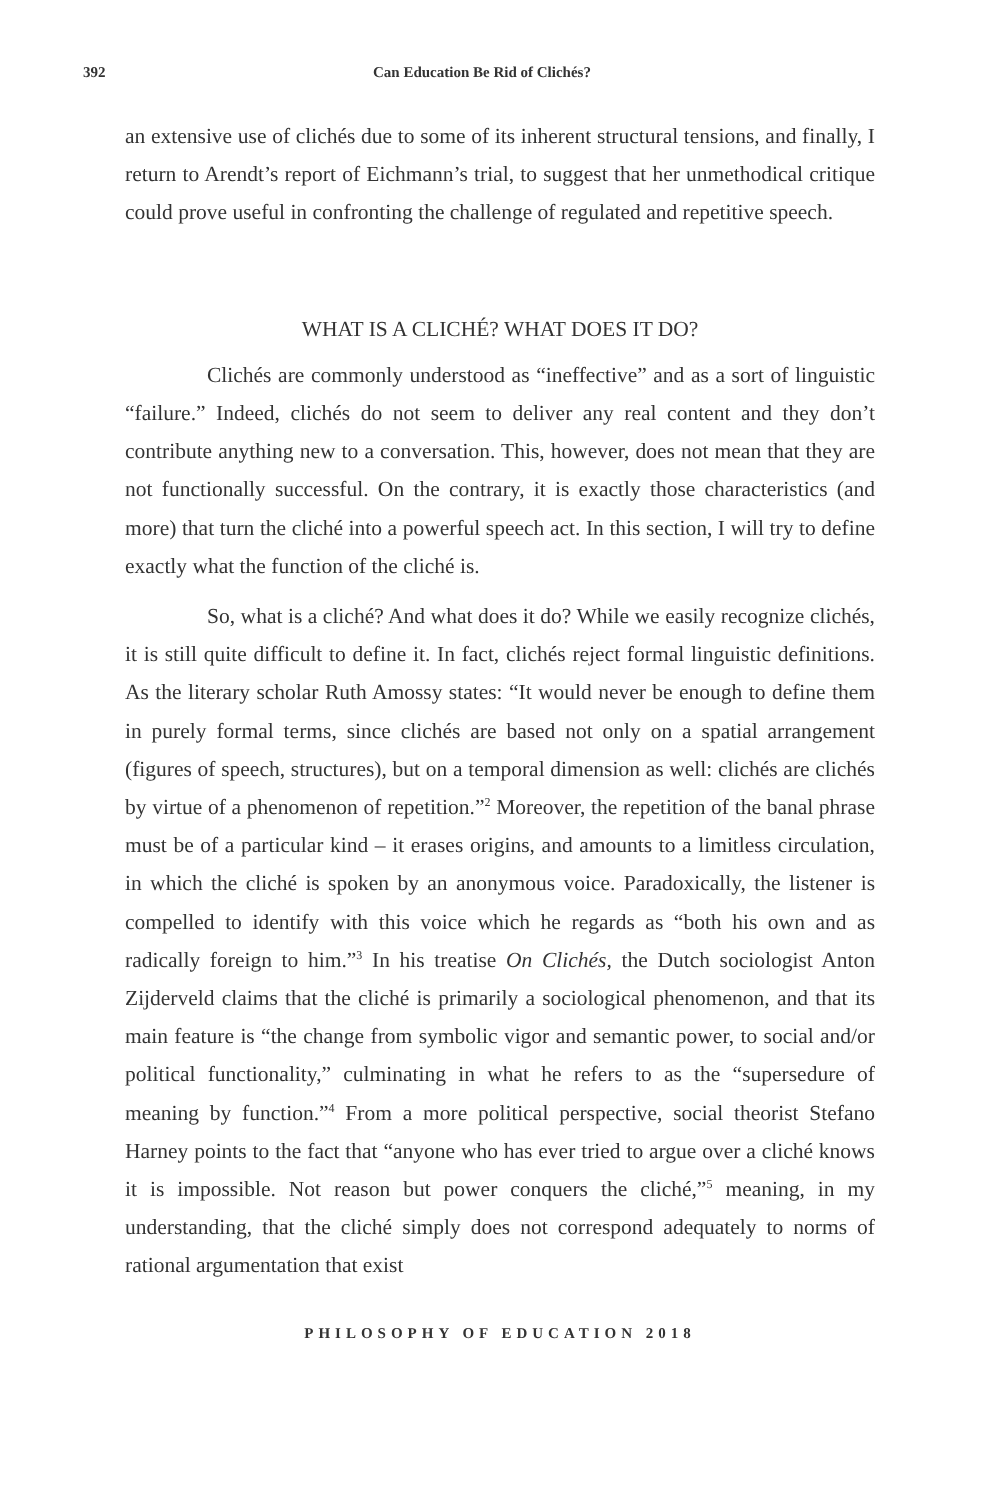392 Can Education Be Rid of Clichés?
an extensive use of clichés due to some of its inherent structural tensions, and finally, I return to Arendt’s report of Eichmann’s trial, to suggest that her unmethodical critique could prove useful in confronting the challenge of regulated and repetitive speech.
WHAT IS A CLICHÉ? WHAT DOES IT DO?
Clichés are commonly understood as “ineffective” and as a sort of linguistic “failure.” Indeed, clichés do not seem to deliver any real content and they don’t contribute anything new to a conversation. This, however, does not mean that they are not functionally successful. On the contrary, it is exactly those characteristics (and more) that turn the cliché into a powerful speech act. In this section, I will try to define exactly what the function of the cliché is.
So, what is a cliché? And what does it do? While we easily recognize clichés, it is still quite difficult to define it. In fact, clichés reject formal linguistic definitions. As the literary scholar Ruth Amossy states: “It would never be enough to define them in purely formal terms, since clichés are based not only on a spatial arrangement (figures of speech, structures), but on a temporal dimension as well: clichés are clichés by virtue of a phenomenon of repetition.”<sup>2</sup> Moreover, the repetition of the banal phrase must be of a particular kind – it erases origins, and amounts to a limitless circulation, in which the cliché is spoken by an anonymous voice. Paradoxically, the listener is compelled to identify with this voice which he regards as “both his own and as radically foreign to him.”<sup>3</sup> In his treatise On Clichés, the Dutch sociologist Anton Zijderveld claims that the cliché is primarily a sociological phenomenon, and that its main feature is “the change from symbolic vigor and semantic power, to social and/or political functionality,” culminating in what he refers to as the “supersedure of meaning by function.”<sup>4</sup> From a more political perspective, social theorist Stefano Harney points to the fact that “anyone who has ever tried to argue over a cliché knows it is impossible. Not reason but power conquers the cliché,”<sup>5</sup> meaning, in my understanding, that the cliché simply does not correspond adequately to norms of rational argumentation that exist
PHILOSOPHY OF EDUCATION 2018